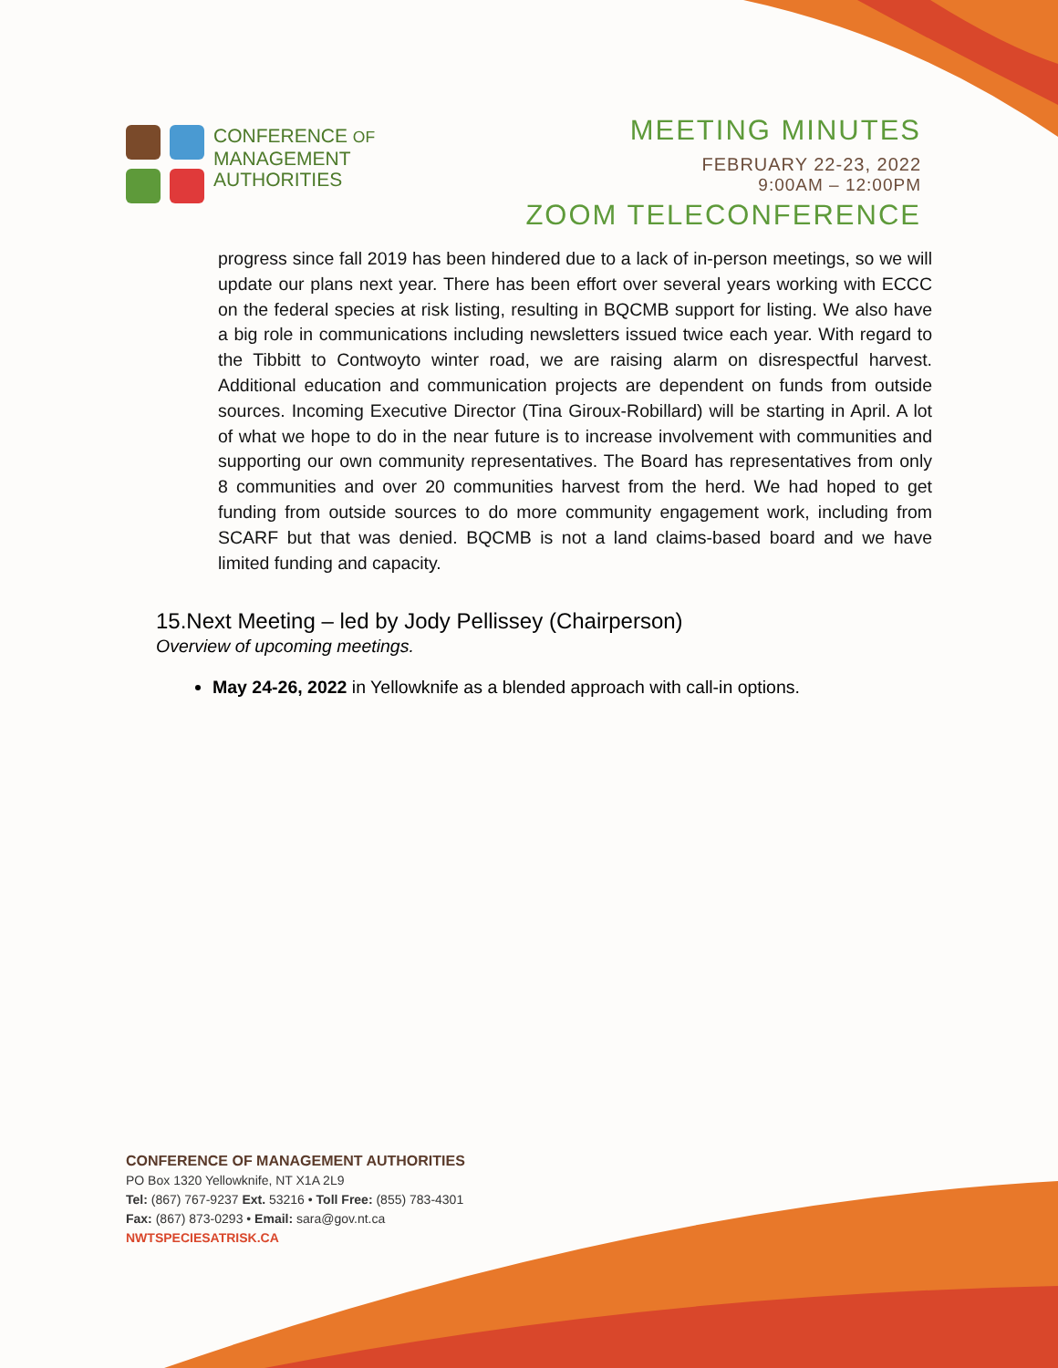CONFERENCE OF
MANAGEMENT
AUTHORITIES
MEETING MINUTES
FEBRUARY 22-23, 2022
9:00AM – 12:00PM
ZOOM TELECONFERENCE
progress since fall 2019 has been hindered due to a lack of in-person meetings, so we will update our plans next year. There has been effort over several years working with ECCC on the federal species at risk listing, resulting in BQCMB support for listing. We also have a big role in communications including newsletters issued twice each year. With regard to the Tibbitt to Contwoyto winter road, we are raising alarm on disrespectful harvest. Additional education and communication projects are dependent on funds from outside sources. Incoming Executive Director (Tina Giroux-Robillard) will be starting in April. A lot of what we hope to do in the near future is to increase involvement with communities and supporting our own community representatives. The Board has representatives from only 8 communities and over 20 communities harvest from the herd. We had hoped to get funding from outside sources to do more community engagement work, including from SCARF but that was denied. BQCMB is not a land claims-based board and we have limited funding and capacity.
15.Next Meeting – led by Jody Pellissey (Chairperson)
Overview of upcoming meetings.
May 24-26, 2022 in Yellowknife as a blended approach with call-in options.
CONFERENCE OF MANAGEMENT AUTHORITIES
PO Box 1320 Yellowknife, NT X1A 2L9
Tel: (867) 767-9237 Ext. 53216 • Toll Free: (855) 783-4301
Fax: (867) 873-0293 • Email: sara@gov.nt.ca
NWTSPECIESATRISK.CA